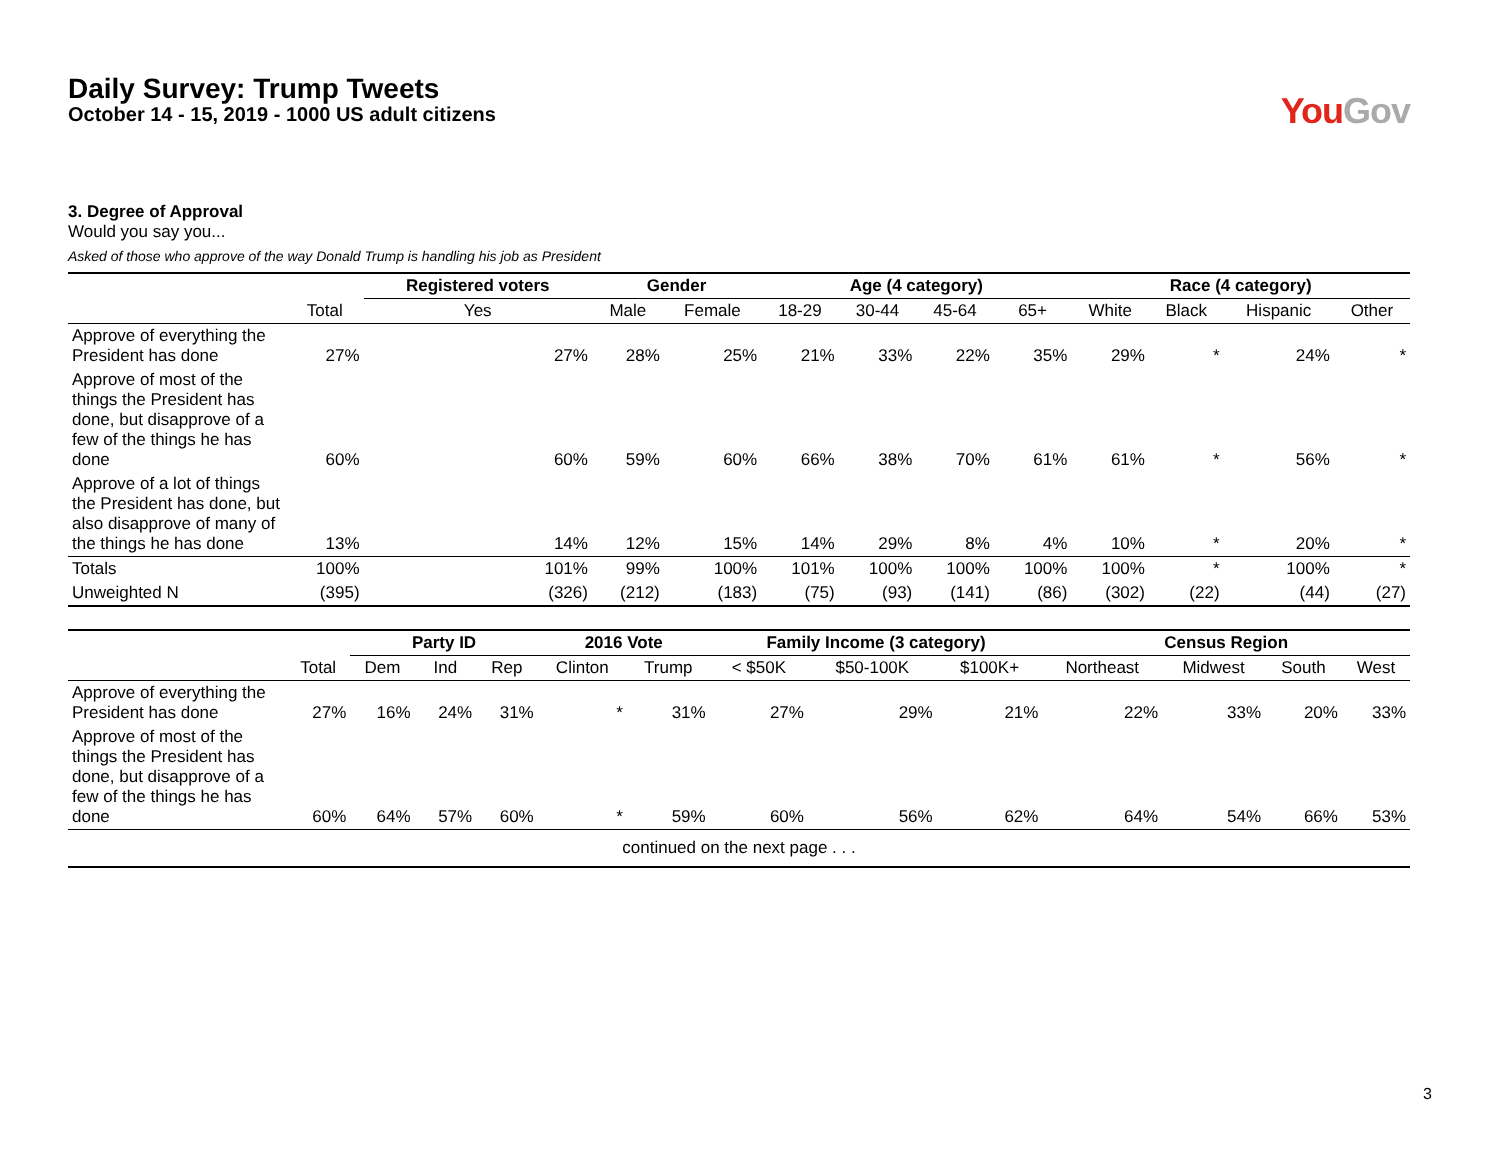Daily Survey: Trump Tweets
October 14 - 15, 2019 - 1000 US adult citizens
You Gov
3. Degree of Approval
Would you say you...
Asked of those who approve of the way Donald Trump is handling his job as President
| | | Registered voters | Gender | | Age (4 category) | | | | Race (4 category) | | | |
| --- | --- | --- | --- | --- | --- | --- | --- | --- | --- | --- | --- | --- |
| | Total | Yes | Male | Female | 18-29 | 30-44 | 45-64 | 65+ | White | Black | Hispanic | Other |
| Approve of everything the President has done | 27% | 27% | 28% | 25% | 21% | 33% | 22% | 35% | 29% | * | 24% | * |
| Approve of most of the things the President has done, but disapprove of a few of the things he has done | 60% | 60% | 59% | 60% | 66% | 38% | 70% | 61% | 61% | * | 56% | * |
| Approve of a lot of things the President has done, but also disapprove of many of the things he has done | 13% | 14% | 12% | 15% | 14% | 29% | 8% | 4% | 10% | * | 20% | * |
| Totals | 100% | 101% | 99% | 100% | 101% | 100% | 100% | 100% | 100% | * | 100% | * |
| Unweighted N | (395) | (326) | (212) | (183) | (75) | (93) | (141) | (86) | (302) | (22) | (44) | (27) |
| | | Party ID | | | 2016 Vote | | Family Income (3 category) | | | Census Region | | | |
| --- | --- | --- | --- | --- | --- | --- | --- | --- | --- | --- | --- | --- | --- |
| | Total | Dem | Ind | Rep | Clinton | Trump | < $50K | $50-100K | $100K+ | Northeast | Midwest | South | West |
| Approve of everything the President has done | 27% | 16% | 24% | 31% | * | 31% | 27% | 29% | 21% | 22% | 33% | 20% | 33% |
| Approve of most of the things the President has done, but disapprove of a few of the things he has done | 60% | 64% | 57% | 60% | * | 59% | 60% | 56% | 62% | 64% | 54% | 66% | 53% |
| continued on the next page . . . | | | | | | | | | | | | | |
3